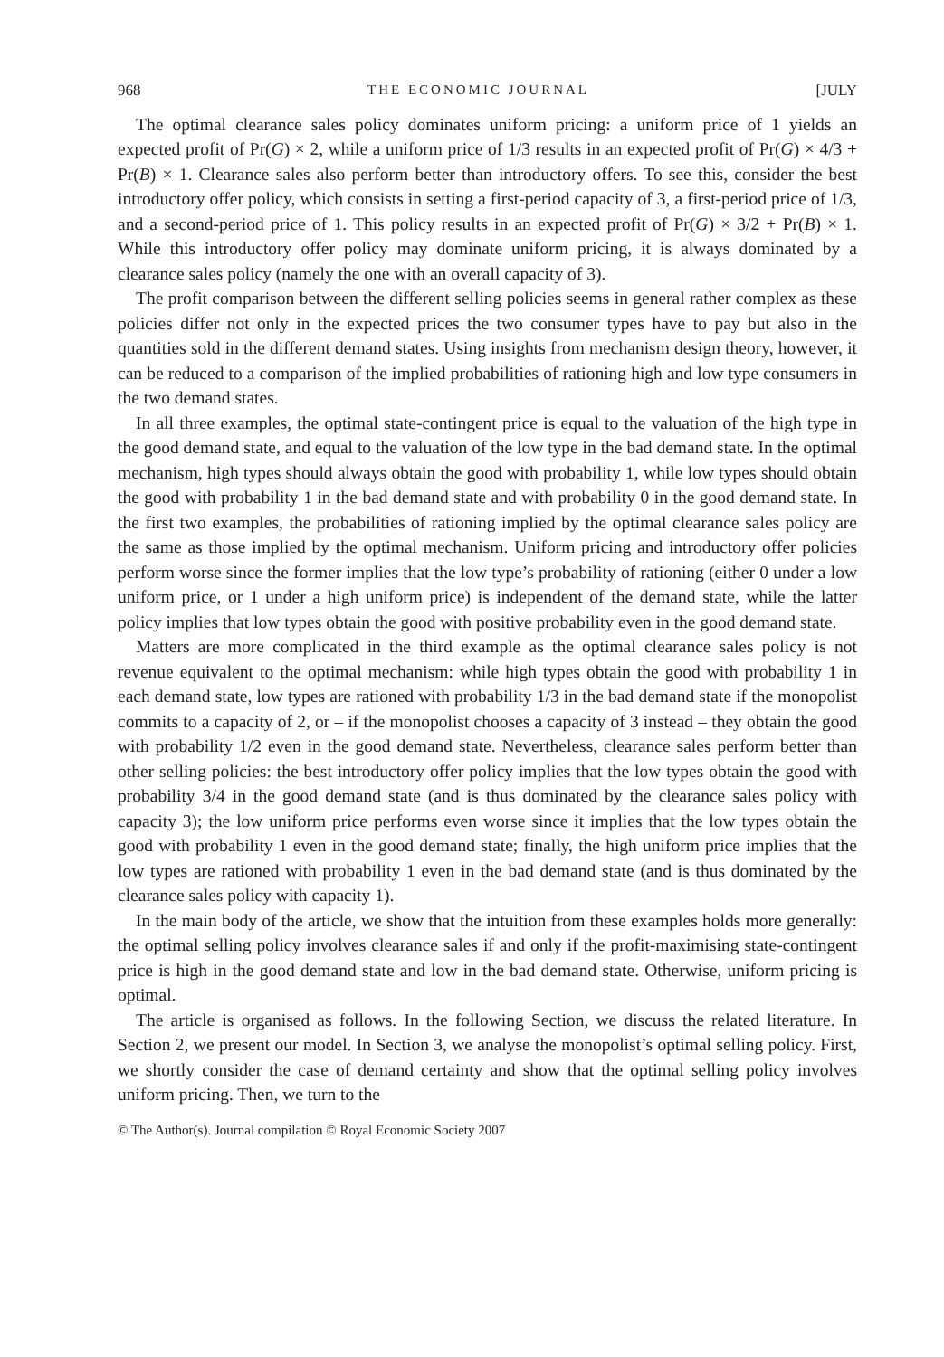968 THE ECONOMIC JOURNAL [JULY
The optimal clearance sales policy dominates uniform pricing: a uniform price of 1 yields an expected profit of Pr(G) × 2, while a uniform price of 1/3 results in an expected profit of Pr(G) × 4/3 + Pr(B) × 1. Clearance sales also perform better than introductory offers. To see this, consider the best introductory offer policy, which consists in setting a first-period capacity of 3, a first-period price of 1/3, and a second-period price of 1. This policy results in an expected profit of Pr(G) × 3/2 + Pr(B) × 1. While this introductory offer policy may dominate uniform pricing, it is always dominated by a clearance sales policy (namely the one with an overall capacity of 3).
The profit comparison between the different selling policies seems in general rather complex as these policies differ not only in the expected prices the two consumer types have to pay but also in the quantities sold in the different demand states. Using insights from mechanism design theory, however, it can be reduced to a comparison of the implied probabilities of rationing high and low type consumers in the two demand states.
In all three examples, the optimal state-contingent price is equal to the valuation of the high type in the good demand state, and equal to the valuation of the low type in the bad demand state. In the optimal mechanism, high types should always obtain the good with probability 1, while low types should obtain the good with probability 1 in the bad demand state and with probability 0 in the good demand state. In the first two examples, the probabilities of rationing implied by the optimal clearance sales policy are the same as those implied by the optimal mechanism. Uniform pricing and introductory offer policies perform worse since the former implies that the low type’s probability of rationing (either 0 under a low uniform price, or 1 under a high uniform price) is independent of the demand state, while the latter policy implies that low types obtain the good with positive probability even in the good demand state.
Matters are more complicated in the third example as the optimal clearance sales policy is not revenue equivalent to the optimal mechanism: while high types obtain the good with probability 1 in each demand state, low types are rationed with probability 1/3 in the bad demand state if the monopolist commits to a capacity of 2, or – if the monopolist chooses a capacity of 3 instead – they obtain the good with probability 1/2 even in the good demand state. Nevertheless, clearance sales perform better than other selling policies: the best introductory offer policy implies that the low types obtain the good with probability 3/4 in the good demand state (and is thus dominated by the clearance sales policy with capacity 3); the low uniform price performs even worse since it implies that the low types obtain the good with probability 1 even in the good demand state; finally, the high uniform price implies that the low types are rationed with probability 1 even in the bad demand state (and is thus dominated by the clearance sales policy with capacity 1).
In the main body of the article, we show that the intuition from these examples holds more generally: the optimal selling policy involves clearance sales if and only if the profit-maximising state-contingent price is high in the good demand state and low in the bad demand state. Otherwise, uniform pricing is optimal.
The article is organised as follows. In the following Section, we discuss the related literature. In Section 2, we present our model. In Section 3, we analyse the monopolist’s optimal selling policy. First, we shortly consider the case of demand certainty and show that the optimal selling policy involves uniform pricing. Then, we turn to the
© The Author(s). Journal compilation © Royal Economic Society 2007